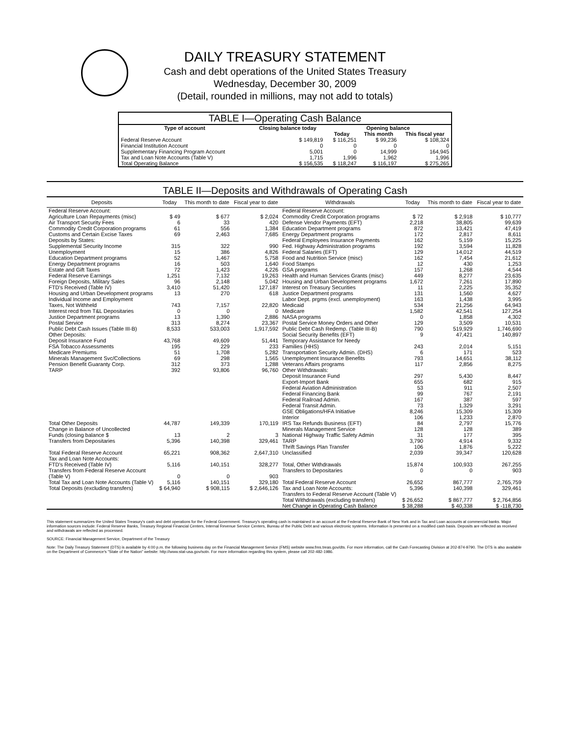DAILY TREASURY STATEMENT
Cash and debt operations of the United States Treasury
Wednesday, December 30, 2009
(Detail, rounded in millions, may not add to totals)
TABLE I—Operating Cash Balance
| Type of account | Closing balance today | Opening balance | | |
| --- | --- | --- | --- | --- |
| | | Today | This month | This fiscal year |
| Federal Reserve Account | $ 149,819 | $ 116,251 | $ 99,236 | $ 108,324 |
| Financial Institution Account | 0 | 0 | 0 | 0 |
| Supplementary Financing Program Account | 5,001 | 0 | 14,999 | 164,945 |
| Tax and Loan Note Accounts (Table V) | 1,715 | 1,996 | 1,962 | 1,996 |
| Total Operating Balance | $ 156,535 | $ 118,247 | $ 116,197 | $ 275,265 |
TABLE II—Deposits and Withdrawals of Operating Cash
| Deposits | Today | This month to date | Fiscal year to date | Withdrawals | Today | This month to date | Fiscal year to date |
| --- | --- | --- | --- | --- | --- | --- | --- |
| Federal Reserve Account: | | | | Federal Reserve Account: | | | |
| Agriculture Loan Repayments (misc) | $ 49 | $ 677 | $ 2,024 | Commodity Credit Corporation programs | $ 72 | $ 2,918 | $ 10,777 |
| Air Transport Security Fees | 6 | 33 | 420 | Defense Vendor Payments (EFT) | 2,218 | 38,805 | 99,639 |
| Commodity Credit Corporation programs | 61 | 556 | 1,384 | Education Department programs | 872 | 13,421 | 47,419 |
| Customs and Certain Excise Taxes | 69 | 2,463 | 7,685 | Energy Department programs | 172 | 2,817 | 8,611 |
| Deposits by States: | | | | Federal Employees Insurance Payments | 162 | 5,159 | 15,225 |
| Supplemental Security Income | 315 | 322 | 990 | Fed. Highway Administration programs | 192 | 3,594 | 11,828 |
| Unemployment | 15 | 386 | 4,826 | Federal Salaries (EFT) | 129 | 14,012 | 44,519 |
| Education Department programs | 52 | 1,467 | 5,758 | Food and Nutrition Service (misc) | 162 | 7,454 | 21,612 |
| Energy Department programs | 16 | 503 | 1,640 | Food Stamps | 12 | 430 | 1,253 |
| Estate and Gift Taxes | 72 | 1,423 | 4,226 | GSA programs | 157 | 1,268 | 4,544 |
| Federal Reserve Earnings | 1,251 | 7,132 | 19,263 | Health and Human Services Grants (misc) | 449 | 8,277 | 23,635 |
| Foreign Deposits, Military Sales | 96 | 2,148 | 5,042 | Housing and Urban Development programs | 1,672 | 7,261 | 17,890 |
| FTD's Received (Table IV) | 3,410 | 51,420 | 127,187 | Interest on Treasury Securities | 11 | 2,225 | 35,352 |
| Housing and Urban Development programs | 13 | 270 | 618 | Justice Department programs | 131 | 1,560 | 4,627 |
| Individual Income and Employment | | | | Labor Dept. prgms (excl. unemployment) | 163 | 1,438 | 3,995 |
| Taxes, Not Withheld | 743 | 7,157 | 22,820 | Medicaid | 534 | 21,256 | 64,943 |
| Interest recd from T&L Depositaries | 0 | 0 | 0 | Medicare | 1,582 | 42,541 | 127,254 |
| Justice Department programs | 13 | 1,390 | 2,886 | NASA programs | 0 | 1,858 | 4,302 |
| Postal Service | 313 | 8,274 | 23,367 | Postal Service Money Orders and Other | 129 | 3,509 | 10,531 |
| Public Debt Cash Issues (Table III-B) | 8,533 | 533,003 | 1,917,592 | Public Debt Cash Redemp. (Table III-B) | 790 | 519,929 | 1,746,690 |
| Other Deposits: | | | | Social Security Benefits (EFT) | 9 | 47,421 | 140,897 |
| Deposit Insurance Fund | 43,768 | 49,609 | 51,441 | Temporary Assistance for Needy | | | |
| FSA Tobacco Assessments | 195 | 229 | 233 | Families (HHS) | 243 | 2,014 | 5,151 |
| Medicare Premiums | 51 | 1,708 | 5,282 | Transportation Security Admin. (DHS) | 6 | 171 | 523 |
| Minerals Management Svc/Collections | 69 | 298 | 1,565 | Unemployment Insurance Benefits | 793 | 14,651 | 38,112 |
| Pension Benefit Guaranty Corp. | 312 | 373 | 1,288 | Veterans Affairs programs | 117 | 2,856 | 8,275 |
| TARP | 392 | 93,806 | 96,760 | Other Withdrawals: | | | |
| | | | | Deposit Insurance Fund | 297 | 5,430 | 8,447 |
| | | | | Export-Import Bank | 655 | 682 | 915 |
| | | | | Federal Aviation Administration | 53 | 911 | 2,507 |
| | | | | Federal Financing Bank | 99 | 767 | 2,191 |
| | | | | Federal Railroad Admin. | 167 | 387 | 597 |
| | | | | Federal Transit Admin. | 73 | 1,329 | 3,291 |
| | | | | GSE Obligations/HFA Initiative | 8,246 | 15,309 | 15,309 |
| | | | | Interior | 106 | 1,233 | 2,870 |
| Total Other Deposits | 44,787 | 149,339 | 170,119 | IRS Tax Refunds Business (EFT) | 84 | 2,797 | 15,776 |
| Change in Balance of Uncollected | | | | Minerals Management Service | 128 | 128 | 389 |
| Funds (closing balance $ | 13 | 2 | 3 | National Highway Traffic Safety Admin | 31 | 177 | 395 |
| Transfers from Depositaries | 5,396 | 140,398 | 329,461 | TARP | 3,790 | 4,914 | 9,332 |
| | | | | Thrift Savings Plan Transfer | 106 | 1,876 | 5,222 |
| Total Federal Reserve Account | 65,221 | 908,362 | 2,647,310 | Unclassified | 2,039 | 39,347 | 120,628 |
| Tax and Loan Note Accounts: | | | | | | | |
| FTD's Received (Table IV) | 5,116 | 140,151 | 328,277 | Total, Other Withdrawals | 15,874 | 100,933 | 267,255 |
| Transfers from Federal Reserve Account | | | | Transfers to Depositaries | 0 | 0 | 903 |
| (Table V) | 0 | 0 | 903 | | | | |
| Total Tax and Loan Note Accounts (Table V) | 5,116 | 140,151 | 329,180 | Total Federal Reserve Account | 26,652 | 867,777 | 2,765,759 |
| Total Deposits (excluding transfers) | $ 64,940 | $ 908,115 | $ 2,646,126 | Tax and Loan Note Accounts: Transfers to Federal Reserve Account (Table V) | 5,396 | 140,398 | 329,461 |
| | | | | Total Withdrawals (excluding transfers) | $ 26,652 | $ 867,777 | $ 2,764,856 |
| | | | | Net Change in Operating Cash Balance | $ 38,288 | $ 40,338 | $ -118,730 |
This statement summarizes the United States Treasury's cash and debt operations for the Federal Government. Treasury's operating cash is maintained in an account at the Federal Reserve Bank of New York and in Tax and Loan accounts at commercial banks. Major information sources include: Federal Reserve Banks, Treasury Regional Financial Centers, Internal Revenue Service Centers, Bureau of the Public Debt and various electronic systems. Information is presented on a modified cash basis. Deposits are reflected as received and withdrawals are reflected as processed.
SOURCE: Financial Management Service, Department of the Treasury
Note: The Daily Treasury Statement (DTS) is available by 4:00 p.m. the following business day on the Financial Management Service (FMS) website www.fms.treas.gov/dts. For more information, call the Cash Forecasting Division at 202-874-9790. The DTS is also available on the Department of Commerce's "State of the Nation" website: http://www.stat-usa.gov/sotn. For more information regarding this system, please call 202-482-1986.